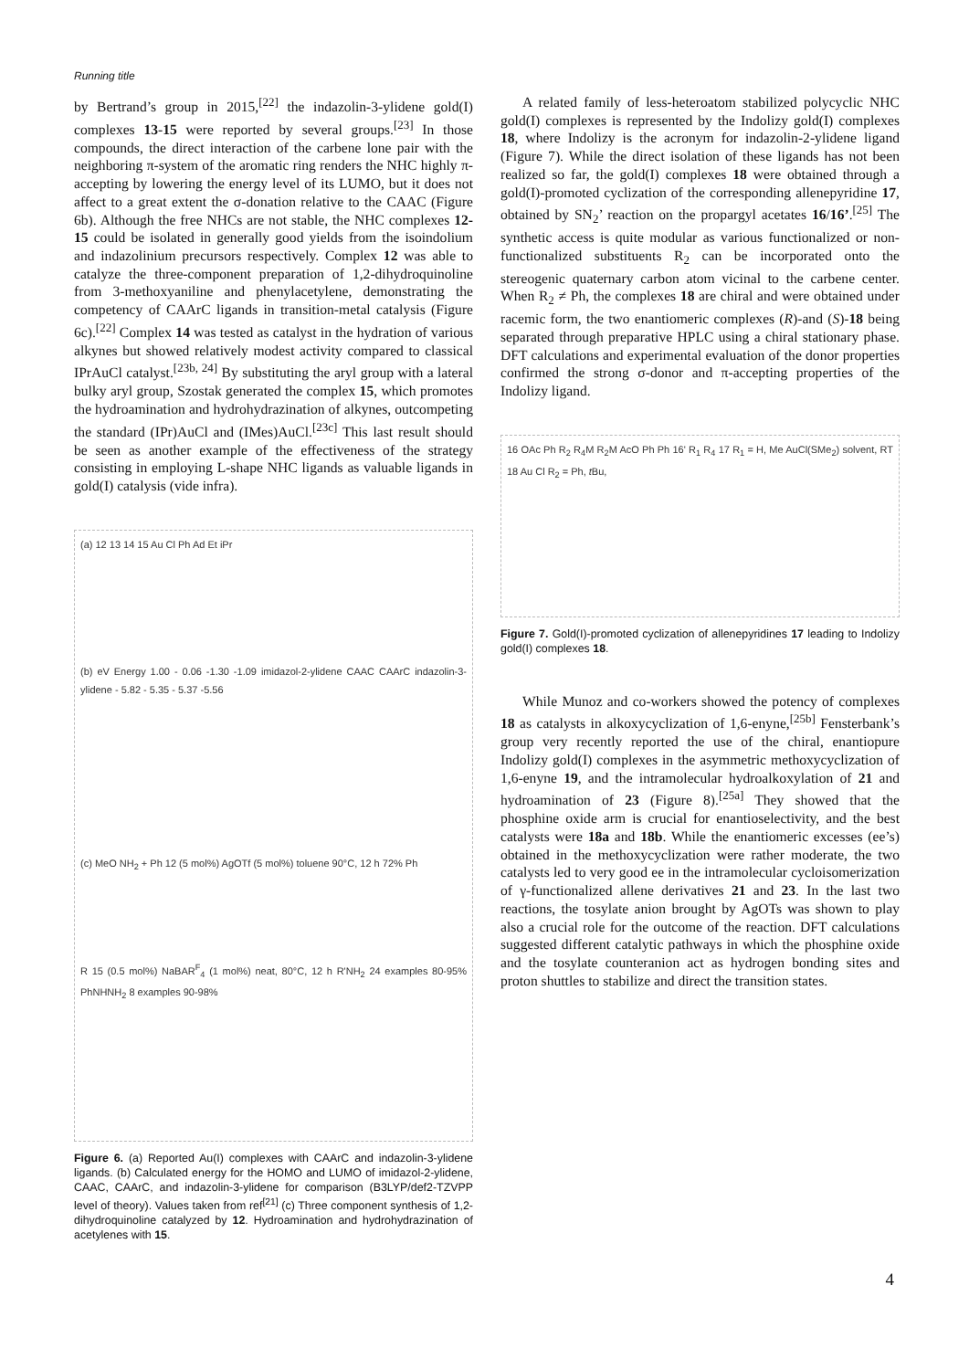Running title
by Bertrand’s group in 2015,<sup>[22]</sup> the indazolin-3-ylidene gold(I) complexes 13-15 were reported by several groups.<sup>[23]</sup> In those compounds, the direct interaction of the carbene lone pair with the neighboring π-system of the aromatic ring renders the NHC highly π-accepting by lowering the energy level of its LUMO, but it does not affect to a great extent the σ-donation relative to the CAAC (Figure 6b). Although the free NHCs are not stable, the NHC complexes 12-15 could be isolated in generally good yields from the isoindolium and indazolinium precursors respectively. Complex 12 was able to catalyze the three-component preparation of 1,2-dihydroquinoline from 3-methoxyaniline and phenylacetylene, demonstrating the competency of CAArC ligands in transition-metal catalysis (Figure 6c).<sup>[22]</sup> Complex 14 was tested as catalyst in the hydration of various alkynes but showed relatively modest activity compared to classical IPrAuCl catalyst.<sup>[23b, 24]</sup> By substituting the aryl group with a lateral bulky aryl group, Szostak generated the complex 15, which promotes the hydroamination and hydrohydrazination of alkynes, outcompeting the standard (IPr)AuCl and (IMes)AuCl.<sup>[23c]</sup> This last result should be seen as another example of the effectiveness of the strategy consisting in employing L-shape NHC ligands as valuable ligands in gold(I) catalysis (vide infra).
(a) 12 13 14 15 Au Cl Ph Ad Et iPr
(b) eV Energy 1.00 - 0.06 -1.30 -1.09 imidazol-2-ylidene CAAC CAArC indazolin-3-ylidene - 5.82 - 5.35 - 5.37 -5.56
(c) MeO NH<sub>2</sub> + Ph 12 (5 mol%) AgOTf (5 mol%) toluene 90°C, 12 h 72% Ph
R 15 (0.5 mol%) NaBAR<sup>F</sup><sub>4</sub> (1 mol%) neat, 80°C, 12 h R'NH<sub>2</sub> 24 examples 80-95% PhNHNH<sub>2</sub> 8 examples 90-98%
Figure 6. (a) Reported Au(I) complexes with CAArC and indazolin-3-ylidene ligands. (b) Calculated energy for the HOMO and LUMO of imidazol-2-ylidene, CAAC, CAArC, and indazolin-3-ylidene for comparison (B3LYP/def2-TZVPP level of theory). Values taken from ref<sup>[21]</sup> (c) Three component synthesis of 1,2-dihydroquinoline catalyzed by 12. Hydroamination and hydrohydrazination of acetylenes with 15.
A related family of less-heteroatom stabilized polycyclic NHC gold(I) complexes is represented by the Indolizy gold(I) complexes 18, where Indolizy is the acronym for indazolin-2-ylidene ligand (Figure 7). While the direct isolation of these ligands has not been realized so far, the gold(I) complexes 18 were obtained through a gold(I)-promoted cyclization of the corresponding allenepyridine 17, obtained by SN<sub>2</sub>’ reaction on the propargyl acetates 16/16’.<sup>[25]</sup> The synthetic access is quite modular as various functionalized or non-functionalized substituents R<sub>2</sub> can be incorporated onto the stereogenic quaternary carbon atom vicinal to the carbene center. When R<sub>2</sub> ≠ Ph, the complexes 18 are chiral and were obtained under racemic form, the two enantiomeric complexes (R)-and (S)-18 being separated through preparative HPLC using a chiral stationary phase. DFT calculations and experimental evaluation of the donor properties confirmed the strong σ-donor and π-accepting properties of the Indolizy ligand.
16 OAc Ph R<sub>2</sub> R<sub>4</sub>M R<sub>2</sub>M AcO Ph Ph 16' R<sub>1</sub> R<sub>4</sub> 17 R<sub>1</sub> = H, Me AuCl(SMe<sub>2</sub>) solvent, RT 18 Au Cl R<sub>2</sub> = Ph, t Bu,
Figure 7. Gold(I)-promoted cyclization of allenepyridines 17 leading to Indolizy gold(I) complexes 18.
While Munoz and co-workers showed the potency of complexes 18 as catalysts in alkoxycyclization of 1,6-enyne,<sup>[25b]</sup> Fensterbank’s group very recently reported the use of the chiral, enantiopure Indolizy gold(I) complexes in the asymmetric methoxycyclization of 1,6-enyne 19, and the intramolecular hydroalkoxylation of 21 and hydroamination of 23 (Figure 8).<sup>[25a]</sup> They showed that the phosphine oxide arm is crucial for enantioselectivity, and the best catalysts were 18a and 18b. While the enantiomeric excesses (ee’s) obtained in the methoxycyclization were rather moderate, the two catalysts led to very good ee in the intramolecular cycloisomerization of γ-functionalized allene derivatives 21 and 23. In the last two reactions, the tosylate anion brought by AgOTs was shown to play also a crucial role for the outcome of the reaction. DFT calculations suggested different catalytic pathways in which the phosphine oxide and the tosylate counteranion act as hydrogen bonding sites and proton shuttles to stabilize and direct the transition states.
4